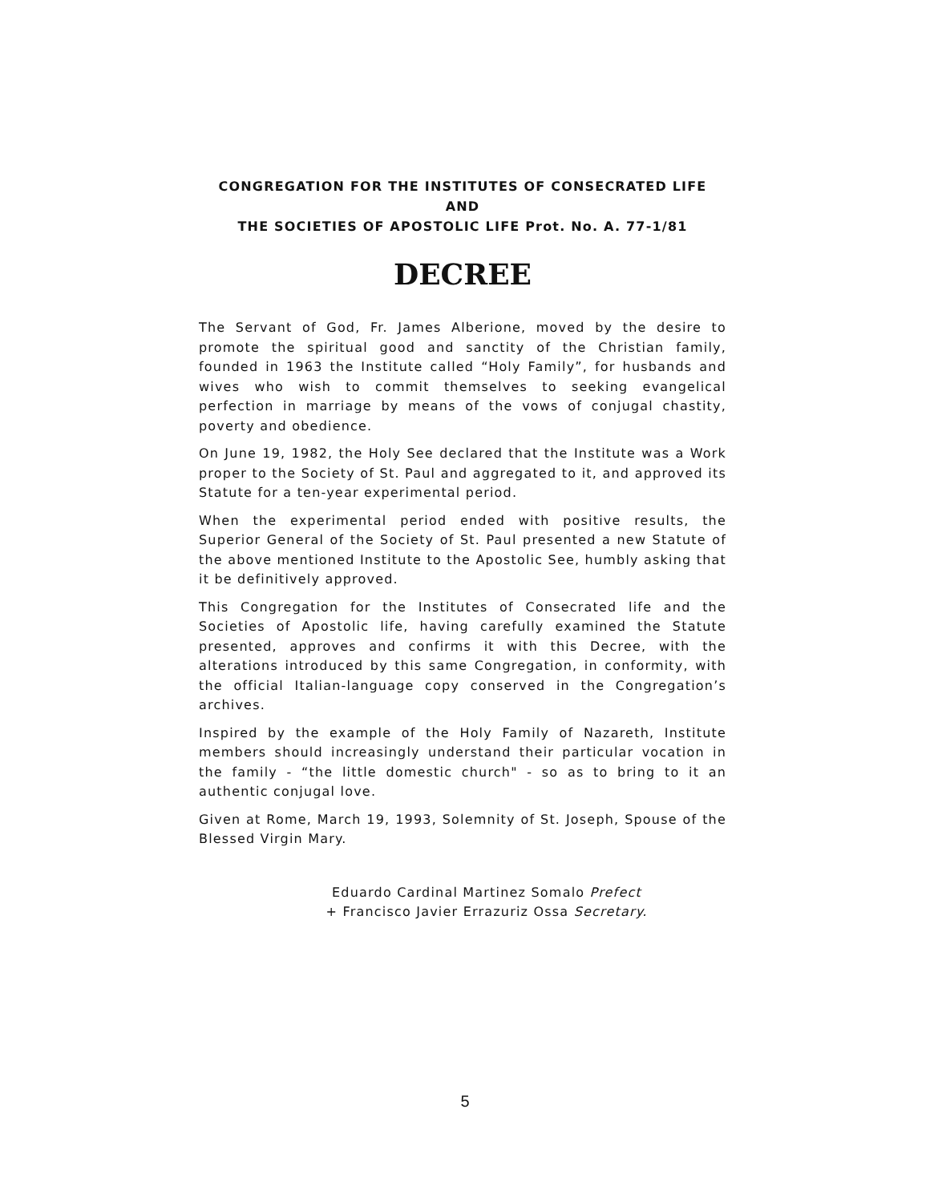CONGREGATION FOR THE INSTITUTES OF CONSECRATED LIFE AND
THE SOCIETIES OF APOSTOLIC LIFE Prot. No. A. 77-1/81
DECREE
The Servant of God, Fr. James Alberione, moved by the desire to promote the spiritual good and sanctity of the Christian family, founded in 1963 the Institute called “Holy Family”, for husbands and wives who wish to commit themselves to seeking evangelical perfection in marriage by means of the vows of conjugal chastity, poverty and obedience.
On June 19, 1982, the Holy See declared that the Institute was a Work proper to the Society of St. Paul and aggregated to it, and approved its Statute for a ten-year experimental period.
When the experimental period ended with positive results, the Superior General of the Society of St. Paul presented a new Statute of the above mentioned Institute to the Apostolic See, humbly asking that it be definitively approved.
This Congregation for the Institutes of Consecrated life and the Societies of Apostolic life, having carefully examined the Statute presented, approves and confirms it with this Decree, with the alterations introduced by this same Congregation, in conformity, with the official Italian-language copy conserved in the Congregation’s archives.
Inspired by the example of the Holy Family of Nazareth, Institute members should increasingly understand their particular vocation in the family - “the little domestic church" - so as to bring to it an authentic conjugal love.
Given at Rome, March 19, 1993, Solemnity of St. Joseph, Spouse of the Blessed Virgin Mary.
Eduardo Cardinal Martinez Somalo Prefect
+ Francisco Javier Errazuriz Ossa Secretary.
5